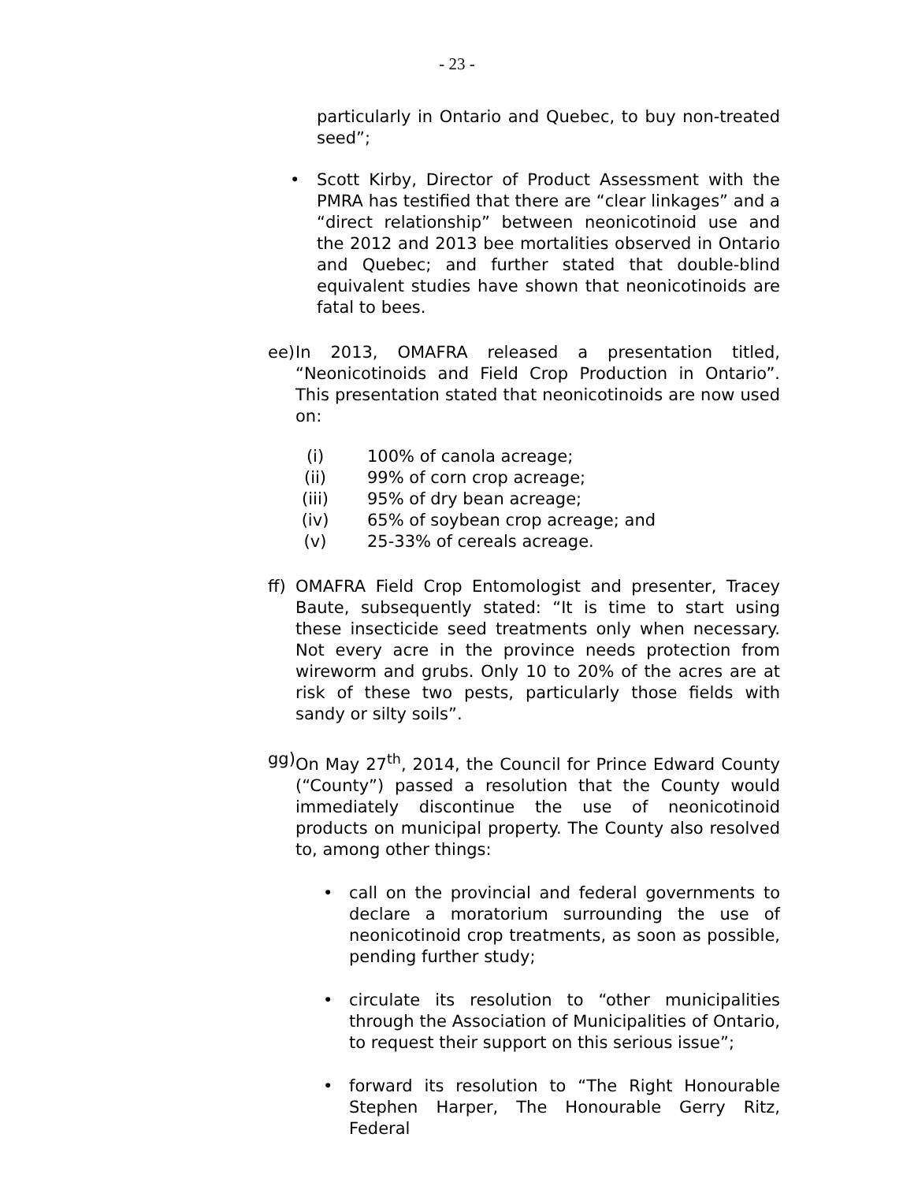- 23 -
particularly in Ontario and Quebec, to buy non-treated seed”;
• Scott Kirby, Director of Product Assessment with the PMRA has testified that there are “clear linkages” and a “direct relationship” between neonicotinoid use and the 2012 and 2013 bee mortalities observed in Ontario and Quebec; and further stated that double-blind equivalent studies have shown that neonicotinoids are fatal to bees.
ee)
In 2013, OMAFRA released a presentation titled, “Neonicotinoids and Field Crop Production in Ontario”. This presentation stated that neonicotinoids are now used on:
(i) 100% of canola acreage;
(ii) 99% of corn crop acreage;
(iii) 95% of dry bean acreage;
(iv) 65% of soybean crop acreage; and
(v) 25-33% of cereals acreage.
ff)
OMAFRA Field Crop Entomologist and presenter, Tracey Baute, subsequently stated: “It is time to start using these insecticide seed treatments only when necessary. Not every acre in the province needs protection from wireworm and grubs. Only 10 to 20% of the acres are at risk of these two pests, particularly those fields with sandy or silty soils”.
gg)
On May 27<sup>th</sup>, 2014, the Council for Prince Edward County (“County”) passed a resolution that the County would immediately discontinue the use of neonicotinoid products on municipal property. The County also resolved to, among other things:
• call on the provincial and federal governments to declare a moratorium surrounding the use of neonicotinoid crop treatments, as soon as possible, pending further study;
• circulate its resolution to “other municipalities through the Association of Municipalities of Ontario, to request their support on this serious issue”;
• forward its resolution to “The Right Honourable Stephen Harper, The Honourable Gerry Ritz, Federal